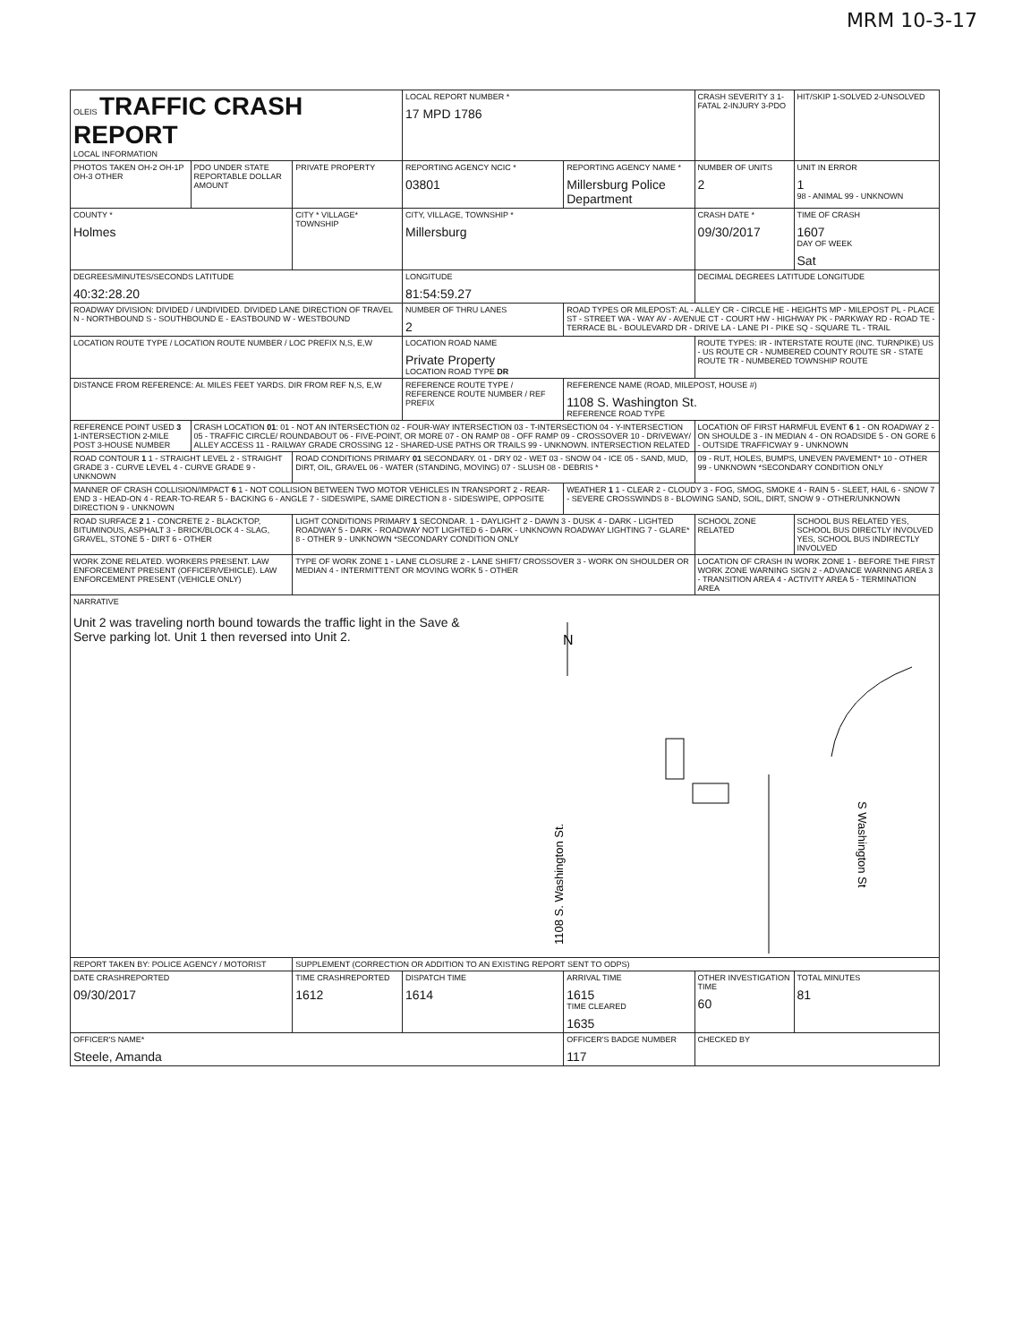MRM 10-3-17
| OLEIS TRAFFIC CRASH REPORT LOCAL INFORMATION | | | LOCAL REPORT NUMBER * 17 MPD 1786 | | CRASH SEVERITY 3 1-FATAL 2-INJURY 3-PDO | HIT/SKIP 1-SOLVED 2-UNSOLVED |
| PHOTOS TAKEN OH-2 OH-1P OH-3 OTHER | PDO UNDER STATE REPORTABLE DOLLAR AMOUNT | PRIVATE PROPERTY | REPORTING AGENCY NCIC * 03801 | REPORTING AGENCY NAME * Millersburg Police Department | NUMBER OF UNITS 2 | UNIT IN ERROR 1 98 - ANIMAL 99 - UNKNOWN |
| COUNTY * Holmes | | CITY * VILLAGE* TOWNSHIP | CITY, VILLAGE, TOWNSHIP * Millersburg | | CRASH DATE * 09/30/2017 | TIME OF CRASH 1607 DAY OF WEEK Sat |
| DEGREES/MINUTES/SECONDS LATITUDE 40:32:28.20 | | | LONGITUDE 81:54:59.27 | | DECIMAL DEGREES LATITUDE LONGITUDE | |
| ROADWAY DIVISION: DIVIDED / UNDIVIDED. DIVIDED LANE DIRECTION OF TRAVEL N - NORTHBOUND S - SOUTHBOUND E - EASTBOUND W - WESTBOUND | | | NUMBER OF THRU LANES 2 | ROAD TYPES OR MILEPOST: AL - ALLEY CR - CIRCLE HE - HEIGHTS MP - MILEPOST PL - PLACE ST - STREET WA - WAY AV - AVENUE CT - COURT HW - HIGHWAY PK - PARKWAY RD - ROAD TE - TERRACE BL - BOULEVARD DR - DRIVE LA - LANE PI - PIKE SQ - SQUARE TL - TRAIL | | |
| LOCATION ROUTE TYPE / LOCATION ROUTE NUMBER / LOC PREFIX N,S, E,W | | | LOCATION ROAD NAME Private Property LOCATION ROAD TYPE DR | | ROUTE TYPES: IR - INTERSTATE ROUTE (INC. TURNPIKE) US - US ROUTE CR - NUMBERED COUNTY ROUTE SR - STATE ROUTE TR - NUMBERED TOWNSHIP ROUTE | |
| DISTANCE FROM REFERENCE: At. MILES FEET YARDS. DIR FROM REF N,S, E,W | | | REFERENCE ROUTE TYPE / REFERENCE ROUTE NUMBER / REF PREFIX | REFERENCE NAME (ROAD, MILEPOST, HOUSE #) 1108 S. Washington St. REFERENCE ROAD TYPE | | |
| REFERENCE POINT USED 3 1-INTERSECTION 2-MILE POST 3-HOUSE NUMBER | CRASH LOCATION 01 : 01 - NOT AN INTERSECTION 02 - FOUR-WAY INTERSECTION 03 - T-INTERSECTION 04 - Y-INTERSECTION 05 - TRAFFIC CIRCLE/ ROUNDABOUT 06 - FIVE-POINT, OR MORE 07 - ON RAMP 08 - OFF RAMP 09 - CROSSOVER 10 - DRIVEWAY/ ALLEY ACCESS 11 - RAILWAY GRADE CROSSING 12 - SHARED-USE PATHS OR TRAILS 99 - UNKNOWN. INTERSECTION RELATED | | | | LOCATION OF FIRST HARMFUL EVENT 6 1 - ON ROADWAY 2 - ON SHOULDE 3 - IN MEDIAN 4 - ON ROADSIDE 5 - ON GORE 6 - OUTSIDE TRAFFICWAY 9 - UNKNOWN | |
| ROAD CONTOUR 1 1 - STRAIGHT LEVEL 2 - STRAIGHT GRADE 3 - CURVE LEVEL 4 - CURVE GRADE 9 - UNKNOWN | | ROAD CONDITIONS PRIMARY 01 SECONDARY. 01 - DRY 02 - WET 03 - SNOW 04 - ICE 05 - SAND, MUD, DIRT, OIL, GRAVEL 06 - WATER (STANDING, MOVING) 07 - SLUSH 08 - DEBRIS * | | | 09 - RUT, HOLES, BUMPS, UNEVEN PAVEMENT* 10 - OTHER 99 - UNKNOWN *SECONDARY CONDITION ONLY | |
| MANNER OF CRASH COLLISION/IMPACT 6 1 - NOT COLLISION BETWEEN TWO MOTOR VEHICLES IN TRANSPORT 2 - REAR-END 3 - HEAD-ON 4 - REAR-TO-REAR 5 - BACKING 6 - ANGLE 7 - SIDESWIPE, SAME DIRECTION 8 - SIDESWIPE, OPPOSITE DIRECTION 9 - UNKNOWN | | | | WEATHER 1 1 - CLEAR 2 - CLOUDY 3 - FOG, SMOG, SMOKE 4 - RAIN 5 - SLEET, HAIL 6 - SNOW 7 - SEVERE CROSSWINDS 8 - BLOWING SAND, SOIL, DIRT, SNOW 9 - OTHER/UNKNOWN | | |
| ROAD SURFACE 2 1 - CONCRETE 2 - BLACKTOP, BITUMINOUS, ASPHALT 3 - BRICK/BLOCK 4 - SLAG, GRAVEL, STONE 5 - DIRT 6 - OTHER | | LIGHT CONDITIONS PRIMARY 1 SECONDAR. 1 - DAYLIGHT 2 - DAWN 3 - DUSK 4 - DARK - LIGHTED ROADWAY 5 - DARK - ROADWAY NOT LIGHTED 6 - DARK - UNKNOWN ROADWAY LIGHTING 7 - GLARE* 8 - OTHER 9 - UNKNOWN *SECONDARY CONDITION ONLY | | | SCHOOL ZONE RELATED | SCHOOL BUS RELATED YES, SCHOOL BUS DIRECTLY INVOLVED YES, SCHOOL BUS INDIRECTLY INVOLVED |
| WORK ZONE RELATED. WORKERS PRESENT. LAW ENFORCEMENT PRESENT (OFFICER/VEHICLE). LAW ENFORCEMENT PRESENT (VEHICLE ONLY) | | TYPE OF WORK ZONE 1 - LANE CLOSURE 2 - LANE SHIFT/ CROSSOVER 3 - WORK ON SHOULDER OR MEDIAN 4 - INTERMITTENT OR MOVING WORK 5 - OTHER | | | LOCATION OF CRASH IN WORK ZONE 1 - BEFORE THE FIRST WORK ZONE WARNING SIGN 2 - ADVANCE WARNING AREA 3 - TRANSITION AREA 4 - ACTIVITY AREA 5 - TERMINATION AREA | |
| NARRATIVE Unit 2 was traveling north bound towards the traffic light in the Save & Serve parking lot. Unit 1 then reversed into Unit 2. N 1108 S. Washington St. S Washington St | | | | | | |
| REPORT TAKEN BY: POLICE AGENCY / MOTORIST | | SUPPLEMENT (CORRECTION OR ADDITION TO AN EXISTING REPORT SENT TO ODPS) | | | | |
| DATE CRASHREPORTED 09/30/2017 | | TIME CRASHREPORTED 1612 | DISPATCH TIME 1614 | ARRIVAL TIME 1615 TIME CLEARED 1635 | OTHER INVESTIGATION TIME 60 | TOTAL MINUTES 81 |
| OFFICER'S NAME* Steele, Amanda | | | | OFFICER'S BADGE NUMBER 117 | CHECKED BY | |